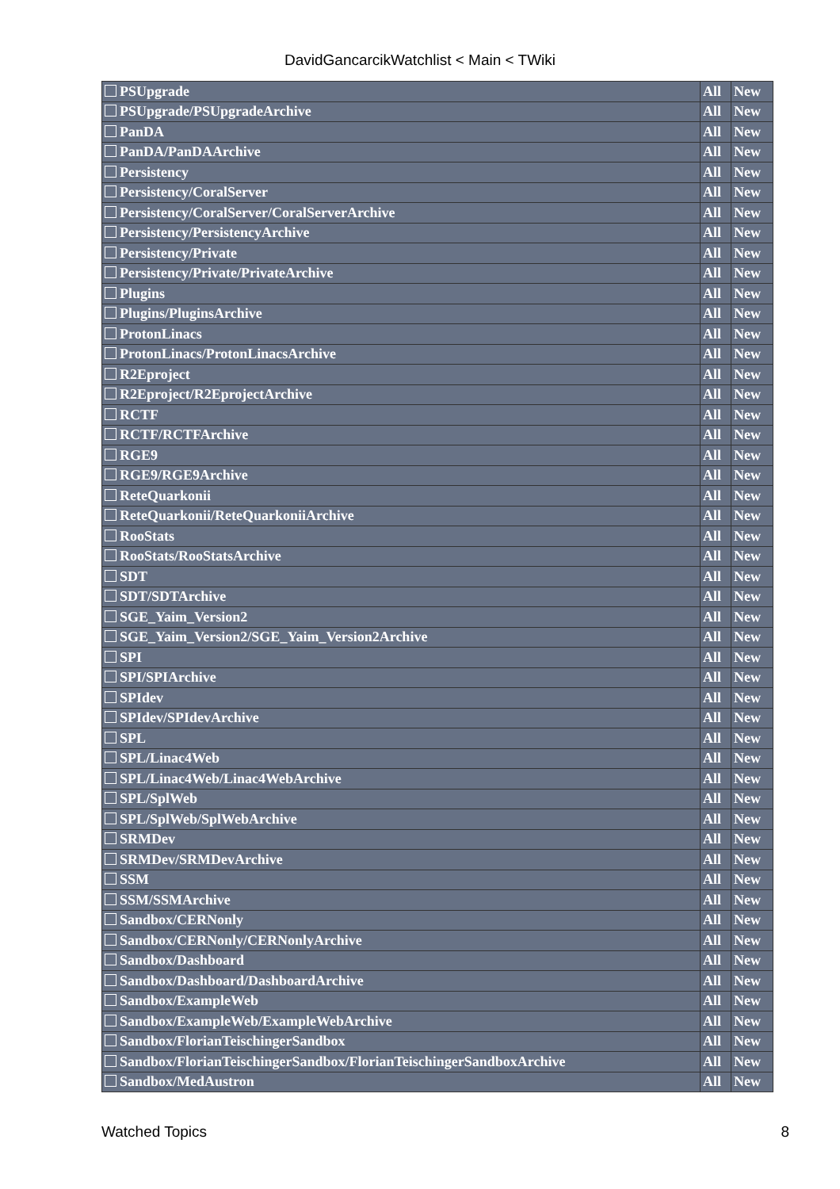DavidGancarcikWatchlist < Main < TWiki
| PSUpgrade | All | New |
| PSUpgrade/PSUpgradeArchive | All | New |
| PanDA | All | New |
| PanDA/PanDAArchive | All | New |
| Persistency | All | New |
| Persistency/CoralServer | All | New |
| Persistency/CoralServer/CoralServerArchive | All | New |
| Persistency/PersistencyArchive | All | New |
| Persistency/Private | All | New |
| Persistency/Private/PrivateArchive | All | New |
| Plugins | All | New |
| Plugins/PluginsArchive | All | New |
| ProtonLinacs | All | New |
| ProtonLinacs/ProtonLinacsArchive | All | New |
| R2Eproject | All | New |
| R2Eproject/R2EprojectArchive | All | New |
| RCTF | All | New |
| RCTF/RCTFArchive | All | New |
| RGE9 | All | New |
| RGE9/RGE9Archive | All | New |
| ReteQuarkonii | All | New |
| ReteQuarkonii/ReteQuarkoniiArchive | All | New |
| RooStats | All | New |
| RooStats/RooStatsArchive | All | New |
| SDT | All | New |
| SDT/SDTArchive | All | New |
| SGE_Yaim_Version2 | All | New |
| SGE_Yaim_Version2/SGE_Yaim_Version2Archive | All | New |
| SPI | All | New |
| SPI/SPIArchive | All | New |
| SPIdev | All | New |
| SPIdev/SPIdevArchive | All | New |
| SPL | All | New |
| SPL/Linac4Web | All | New |
| SPL/Linac4Web/Linac4WebArchive | All | New |
| SPL/SplWeb | All | New |
| SPL/SplWeb/SplWebArchive | All | New |
| SRMDev | All | New |
| SRMDev/SRMDevArchive | All | New |
| SSM | All | New |
| SSM/SSMArchive | All | New |
| Sandbox/CERNonly | All | New |
| Sandbox/CERNonly/CERNonlyArchive | All | New |
| Sandbox/Dashboard | All | New |
| Sandbox/Dashboard/DashboardArchive | All | New |
| Sandbox/ExampleWeb | All | New |
| Sandbox/ExampleWeb/ExampleWebArchive | All | New |
| Sandbox/FlorianTeischingerSandbox | All | New |
| Sandbox/FlorianTeischingerSandbox/FlorianTeischingerSandboxArchive | All | New |
| Sandbox/MedAustron | All | New |
Watched Topics 8